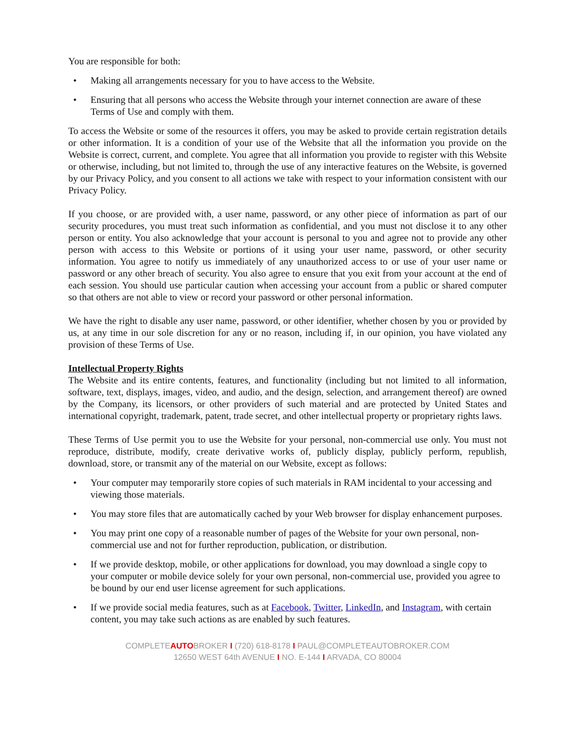You are responsible for both:
• Making all arrangements necessary for you to have access to the Website.
• Ensuring that all persons who access the Website through your internet connection are aware of these Terms of Use and comply with them.
To access the Website or some of the resources it offers, you may be asked to provide certain registration details or other information. It is a condition of your use of the Website that all the information you provide on the Website is correct, current, and complete. You agree that all information you provide to register with this Website or otherwise, including, but not limited to, through the use of any interactive features on the Website, is governed by our Privacy Policy, and you consent to all actions we take with respect to your information consistent with our Privacy Policy.
If you choose, or are provided with, a user name, password, or any other piece of information as part of our security procedures, you must treat such information as confidential, and you must not disclose it to any other person or entity. You also acknowledge that your account is personal to you and agree not to provide any other person with access to this Website or portions of it using your user name, password, or other security information. You agree to notify us immediately of any unauthorized access to or use of your user name or password or any other breach of security. You also agree to ensure that you exit from your account at the end of each session. You should use particular caution when accessing your account from a public or shared computer so that others are not able to view or record your password or other personal information.
We have the right to disable any user name, password, or other identifier, whether chosen by you or provided by us, at any time in our sole discretion for any or no reason, including if, in our opinion, you have violated any provision of these Terms of Use.
Intellectual Property Rights
The Website and its entire contents, features, and functionality (including but not limited to all information, software, text, displays, images, video, and audio, and the design, selection, and arrangement thereof) are owned by the Company, its licensors, or other providers of such material and are protected by United States and international copyright, trademark, patent, trade secret, and other intellectual property or proprietary rights laws.
These Terms of Use permit you to use the Website for your personal, non-commercial use only. You must not reproduce, distribute, modify, create derivative works of, publicly display, publicly perform, republish, download, store, or transmit any of the material on our Website, except as follows:
• Your computer may temporarily store copies of such materials in RAM incidental to your accessing and viewing those materials.
• You may store files that are automatically cached by your Web browser for display enhancement purposes.
• You may print one copy of a reasonable number of pages of the Website for your own personal, non-commercial use and not for further reproduction, publication, or distribution.
• If we provide desktop, mobile, or other applications for download, you may download a single copy to your computer or mobile device solely for your own personal, non-commercial use, provided you agree to be bound by our end user license agreement for such applications.
• If we provide social media features, such as at Facebook, Twitter, LinkedIn, and Instagram, with certain content, you may take such actions as are enabled by such features.
COMPLETEAUTOBROKER I (720) 618-8178 I PAUL@COMPLETEAUTOBROKER.COM
12650 WEST 64th AVENUE I NO. E-144 I ARVADA, CO 80004